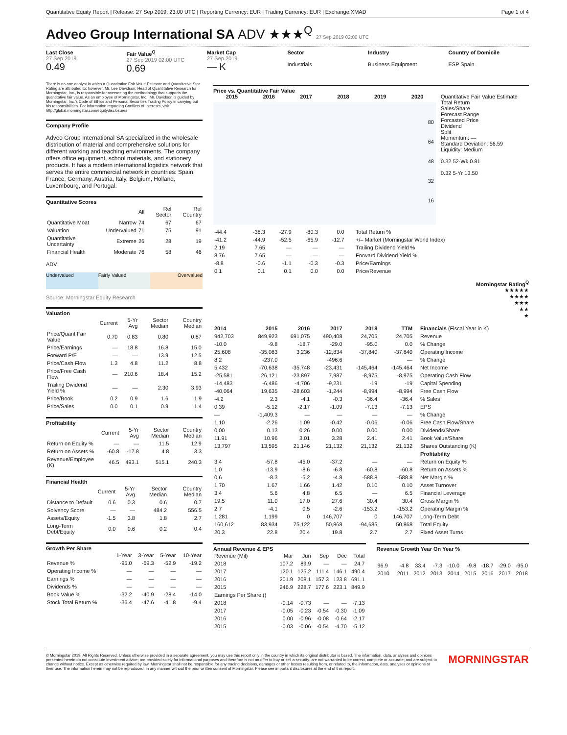Quantitative Equity Report | Release: 27 Sep 2019, 23:00 UTC | Reporting Currency: EUR | Trading Currency: EUR | Exchange:XMAD Page 1 of 4
Adveo Group International SA ADV ★★★<sup>Q</sup> 27 Sep 2019 02:00 UTC
Last Close
27 Sep 2019
0.49
Fair Value<sup>Q</sup>
27 Sep 2019 02:00 UTC
0.69
Market Cap
27 Sep 2019
— K
Sector
Industrials
Industry
Business Equipment
Country of Domicile
ESP Spain
There is no one analyst in which a Quantitative Fair Value Estimate and Quantitative Star Rating are attributed to; however, Mr. Lee Davidson, Head of Quantitative Research for Morningstar, Inc., is responsible for overseeing the methodology that supports the quantitative fair value. As an employee of Morningstar, Inc., Mr. Davidson is guided by Morningstar, Inc.'s Code of Ethics and Personal Securities Trading Policy in carrying out his responsibilities. For information regarding Conflicts of Interests, visit http://global.morningstar.com/equitydisclosures
Company Profile
Adveo Group International SA specialized in the wholesale distribution of material and comprehensive solutions for different working and teaching environments. The company offers office equipment, school materials, and stationery products. It has a modern international logistics network that serves the entire commercial network in countries: Spain, France, Germany, Austria, Italy, Belgium, Holland, Luxembourg, and Portugal.
Quantitative Scores
| | | All | Rel Sector | Rel Country |
| --- | --- | --- | --- | --- |
| Quantitative Moat | Narrow | 74 | 67 | 67 |
| Valuation | Undervalued | 71 | 75 | 91 |
| Quantitative Uncertainty | Extreme | 26 | 28 | 19 |
| Financial Health | Moderate | 76 | 58 | 46 |
ADV
Undervalued Fairly Valued Overvalued
Source: Morningstar Equity Research
Valuation
| | Current | 5-Yr Avg | Sector Median | Country Median |
| --- | --- | --- | --- | --- |
| Price/Quant Fair Value | 0.70 | 0.83 | 0.80 | 0.87 |
| Price/Earnings | — | 18.8 | 16.8 | 15.0 |
| Forward P/E | — | — | 13.9 | 12.5 |
| Price/Cash Flow | 1.3 | 4.8 | 11.2 | 8.8 |
| Price/Free Cash Flow | — | 210.6 | 18.4 | 15.2 |
| Trailing Dividend Yield % | — | — | 2.30 | 3.93 |
| Price/Book | 0.2 | 0.9 | 1.6 | 1.9 |
| Price/Sales | 0.0 | 0.1 | 0.9 | 1.4 |
Profitability
| | Current | 5-Yr Avg | Sector Median | Country Median |
| --- | --- | --- | --- | --- |
| Return on Equity % | — | — | 11.5 | 12.9 |
| Return on Assets % | -60.8 | -17.8 | 4.8 | 3.3 |
| Revenue/Employee (K) | 46.5 | 493.1 | 515.1 | 240.3 |
Financial Health
| | Current | 5-Yr Avg | Sector Median | Country Median |
| --- | --- | --- | --- | --- |
| Distance to Default | 0.6 | 0.3 | 0.6 | 0.7 |
| Solvency Score | — | — | 484.2 | 556.5 |
| Assets/Equity | -1.5 | 3.8 | 1.8 | 2.7 |
| Long-Term Debt/Equity | 0.0 | 0.6 | 0.2 | 0.4 |
Growth Per Share
| | 1-Year | 3-Year | 5-Year | 10-Year |
| --- | --- | --- | --- | --- |
| Revenue % | -95.0 | -69.3 | -52.9 | -19.2 |
| Operating Income % | — | — | — | — |
| Earnings % | — | — | — | — |
| Dividends % | — | — | — | — |
| Book Value % | -32.2 | -40.9 | -28.4 | -14.0 |
| Stock Total Return % | -36.4 | -47.6 | -41.8 | -9.4 |
Price vs. Quantitative Fair Value
2015 2016 2017 2018 2019 2020
80
64
48
32
16
Quantitative Fair Value Estimate
Total Return
Sales/Share
Forecast Range
Forcasted Price
Dividend
Split
Momentum: —
Standard Deviation: 56.59
Liquidity: Medium
0.32 52-Wk 0.81
0.32 5-Yr 13.50
| -44.4 | -38.3 | -27.9 | -80.3 | 0.0 | | Total Return % |
| -41.2 | -44.9 | -52.5 | -65.9 | -12.7 | | +/– Market (Morningstar World Index) |
| 2.19 | 7.65 | — | — | — | | Trailing Dividend Yield % |
| 8.76 | 7.65 | — | — | — | | Forward Dividend Yield % |
| -8.8 | -0.6 | -1.1 | -0.3 | -0.3 | | Price/Earnings |
| 0.1 | 0.1 | 0.1 | 0.0 | 0.0 | | Price/Revenue |
Morningstar Rating<sup>Q</sup>
★★★★★
★★★★
★★★
★★
★
| 2014 | 2015 | 2016 | 2017 | 2018 | TTM | Financials (Fiscal Year in K) |
| --- | --- | --- | --- | --- | --- | --- |
| 942,703 | 849,923 | 691,075 | 490,408 | 24,705 | 24,705 | Revenue |
| -10.0 | -9.8 | -18.7 | -29.0 | -95.0 | 0.0 | % Change |
| 25,608 | -35,083 | 3,236 | -12,834 | -37,840 | -37,840 | Operating Income |
| 8.2 | -237.0 | | -496.6 | | — | % Change |
| 5,432 | -70,638 | -35,748 | -23,431 | -145,464 | -145,464 | Net Income |
| -25,581 | 26,121 | -23,897 | 7,987 | -8,975 | -8,975 | Operating Cash Flow |
| -14,483 | -6,486 | -4,706 | -9,231 | -19 | -19 | Capital Spending |
| -40,064 | 19,635 | -28,603 | -1,244 | -8,994 | -8,994 | Free Cash Flow |
| -4.2 | 2.3 | -4.1 | -0.3 | -36.4 | -36.4 | % Sales |
| 0.39 | -5.12 | -2.17 | -1.09 | -7.13 | -7.13 | EPS |
| — | -1,409.3 | — | — | — | — | % Change |
| 1.10 | -2.26 | 1.09 | -0.42 | -0.06 | -0.06 | Free Cash Flow/Share |
| 0.00 | 0.13 | 0.26 | 0.00 | 0.00 | 0.00 | Dividends/Share |
| 11.91 | 10.96 | 3.01 | 3.28 | 2.41 | 2.41 | Book Value/Share |
| 13,797 | 13,595 | 21,146 | 21,132 | 21,132 | 21,132 | Shares Outstanding (K) |
| | | | | | | Profitability |
| 3.4 | -57.8 | -45.0 | -37.2 | — | — | Return on Equity % |
| 1.0 | -13.9 | -8.6 | -6.8 | -60.8 | -60.8 | Return on Assets % |
| 0.6 | -8.3 | -5.2 | -4.8 | -588.8 | -588.8 | Net Margin % |
| 1.70 | 1.67 | 1.66 | 1.42 | 0.10 | 0.10 | Asset Turnover |
| 3.4 | 5.6 | 4.8 | 6.5 | — | 6.5 | Financial Leverage |
| 19.5 | 11.0 | 17.0 | 27.6 | 30.4 | 30.4 | Gross Margin % |
| 2.7 | -4.1 | 0.5 | -2.6 | -153.2 | -153.2 | Operating Margin % |
| 1,281 | 1,199 | 0 | 146,707 | 0 | 146,707 | Long-Term Debt |
| 160,612 | 83,934 | 75,122 | 50,868 | -94,685 | 50,868 | Total Equity |
| 20.3 | 22.8 | 20.4 | 19.8 | 2.7 | 2.7 | Fixed Asset Turns |
Annual Revenue & EPS
| Revenue (Mil) | Mar | Jun | Sep | Dec | Total |
| --- | --- | --- | --- | --- | --- |
| 2018 | 107.2 | 89.9 | — | — | 24.7 |
| 2017 | 120.1 | 125.2 | 111.4 | 146.1 | 490.4 |
| 2016 | 201.9 | 208.1 | 157.3 | 123.8 | 691.1 |
| 2015 | 246.9 | 228.7 | 177.6 | 223.1 | 849.9 |
| Earnings Per Share () | | | | | |
| 2018 | -0.14 | -0.73 | — | — | -7.13 |
| 2017 | -0.05 | -0.23 | -0.54 | -0.30 | -1.09 |
| 2016 | 0.00 | -0.96 | -0.08 | -0.64 | -2.17 |
| 2015 | -0.03 | -0.06 | -0.54 | -4.70 | -5.12 |
Revenue Growth Year On Year %
| 96.9 | -4.8 | 33.4 | -7.3 | -10.0 | -9.8 | -18.7 | -29.0 | -95.0 |
| 2010 | 2011 | 2012 | 2013 | 2014 | 2015 | 2016 | 2017 | 2018 |
© Morningstar 2019. All Rights Reserved. Unless otherwise provided in a separate agreement, you may use this report only in the country in which its original distributor is based. The information, data, analyses and opinions presented herein do not constitute investment advice; are provided solely for informational purposes and therefore is not an offer to buy or sell a security; are not warranted to be correct, complete or accurate; and are subject to change without notice. Except as otherwise required by law, Morningstar shall not be responsible for any trading decisions, damages or other losses resulting from, or related to, the information, data, analyses or opinions or their use. The information herein may not be reproduced, in any manner without the prior written consent of Morningstar. Please see important disclosures at the end of this report. MORNINGSTAR